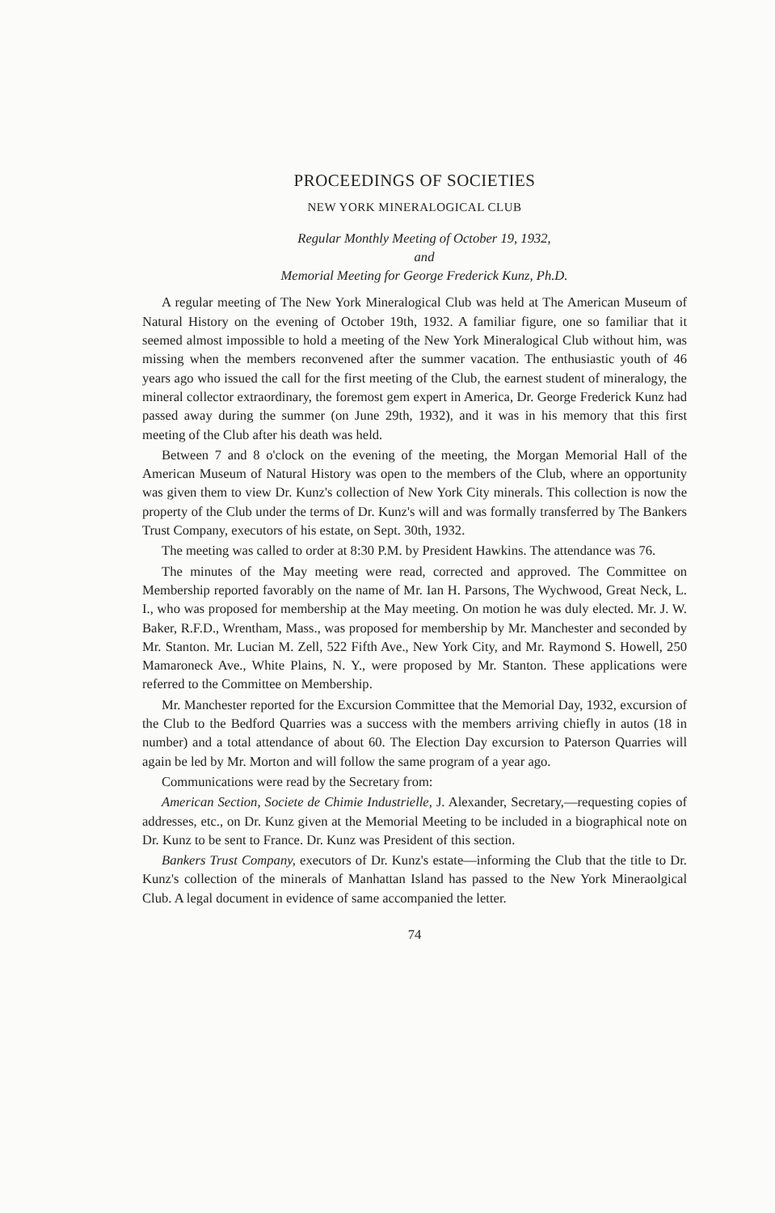PROCEEDINGS OF SOCIETIES
NEW YORK MINERALOGICAL CLUB
Regular Monthly Meeting of October 19, 1932,
and
Memorial Meeting for George Frederick Kunz, Ph.D.
A regular meeting of The New York Mineralogical Club was held at The American Museum of Natural History on the evening of October 19th, 1932. A familiar figure, one so familiar that it seemed almost impossible to hold a meeting of the New York Mineralogical Club without him, was missing when the members reconvened after the summer vacation. The enthusiastic youth of 46 years ago who issued the call for the first meeting of the Club, the earnest student of mineralogy, the mineral collector extraordinary, the foremost gem expert in America, Dr. George Frederick Kunz had passed away during the summer (on June 29th, 1932), and it was in his memory that this first meeting of the Club after his death was held.
Between 7 and 8 o'clock on the evening of the meeting, the Morgan Memorial Hall of the American Museum of Natural History was open to the members of the Club, where an opportunity was given them to view Dr. Kunz's collection of New York City minerals. This collection is now the property of the Club under the terms of Dr. Kunz's will and was formally transferred by The Bankers Trust Company, executors of his estate, on Sept. 30th, 1932.
The meeting was called to order at 8:30 P.M. by President Hawkins. The attendance was 76.
The minutes of the May meeting were read, corrected and approved. The Committee on Membership reported favorably on the name of Mr. Ian H. Parsons, The Wychwood, Great Neck, L. I., who was proposed for membership at the May meeting. On motion he was duly elected. Mr. J. W. Baker, R.F.D., Wrentham, Mass., was proposed for membership by Mr. Manchester and seconded by Mr. Stanton. Mr. Lucian M. Zell, 522 Fifth Ave., New York City, and Mr. Raymond S. Howell, 250 Mamaroneck Ave., White Plains, N. Y., were proposed by Mr. Stanton. These applications were referred to the Committee on Membership.
Mr. Manchester reported for the Excursion Committee that the Memorial Day, 1932, excursion of the Club to the Bedford Quarries was a success with the members arriving chiefly in autos (18 in number) and a total attendance of about 60. The Election Day excursion to Paterson Quarries will again be led by Mr. Morton and will follow the same program of a year ago.
Communications were read by the Secretary from:
American Section, Societe de Chimie Industrielle, J. Alexander, Secretary,—requesting copies of addresses, etc., on Dr. Kunz given at the Memorial Meeting to be included in a biographical note on Dr. Kunz to be sent to France. Dr. Kunz was President of this section.
Bankers Trust Company, executors of Dr. Kunz's estate—informing the Club that the title to Dr. Kunz's collection of the minerals of Manhattan Island has passed to the New York Mineraolgical Club. A legal document in evidence of same accompanied the letter.
74